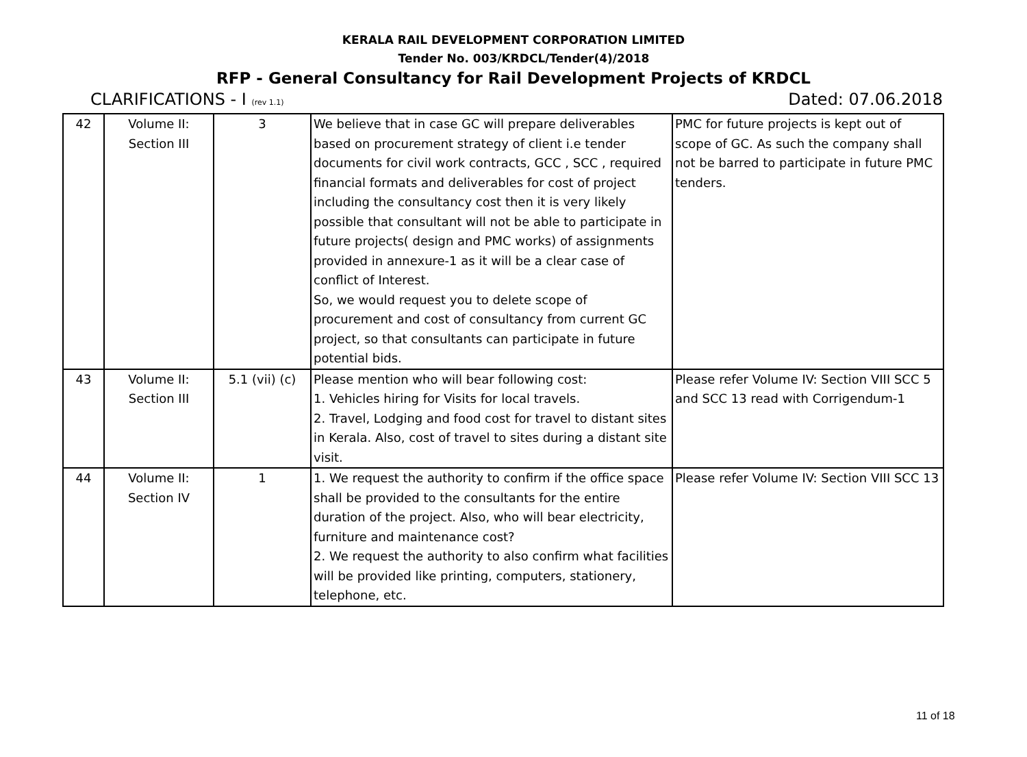KERALA RAIL DEVELOPMENT CORPORATION LIMITED
Tender No. 003/KRDCL/Tender(4)/2018
RFP - General Consultancy for Rail Development Projects of KRDCL
CLARIFICATIONS - I (rev 1.1) Dated: 07.06.2018
| 42 | Volume II: Section III | 3 | We believe that in case GC will prepare deliverables based on procurement strategy of client i.e tender documents for civil work contracts, GCC , SCC , required financial formats and deliverables for cost of project including the consultancy cost then it is very likely possible that consultant will not be able to participate in future projects( design and PMC works) of assignments provided in annexure-1 as it will be a clear case of conflict of Interest. So, we would request you to delete scope of procurement and cost of consultancy from current GC project, so that consultants can participate in future potential bids. | PMC for future projects is kept out of scope of GC. As such the company shall not be barred to participate in future PMC tenders. |
| 43 | Volume II: Section III | 5.1 (vii) (c) | Please mention who will bear following cost: 1. Vehicles hiring for Visits for local travels. 2. Travel, Lodging and food cost for travel to distant sites in Kerala. Also, cost of travel to sites during a distant site visit. | Please refer Volume IV: Section VIII SCC 5 and SCC 13 read with Corrigendum-1 |
| 44 | Volume II: Section IV | 1 | 1. We request the authority to confirm if the office space shall be provided to the consultants for the entire duration of the project. Also, who will bear electricity, furniture and maintenance cost? 2. We request the authority to also confirm what facilities will be provided like printing, computers, stationery, telephone, etc. | Please refer Volume IV: Section VIII SCC 13 |
11 of 18